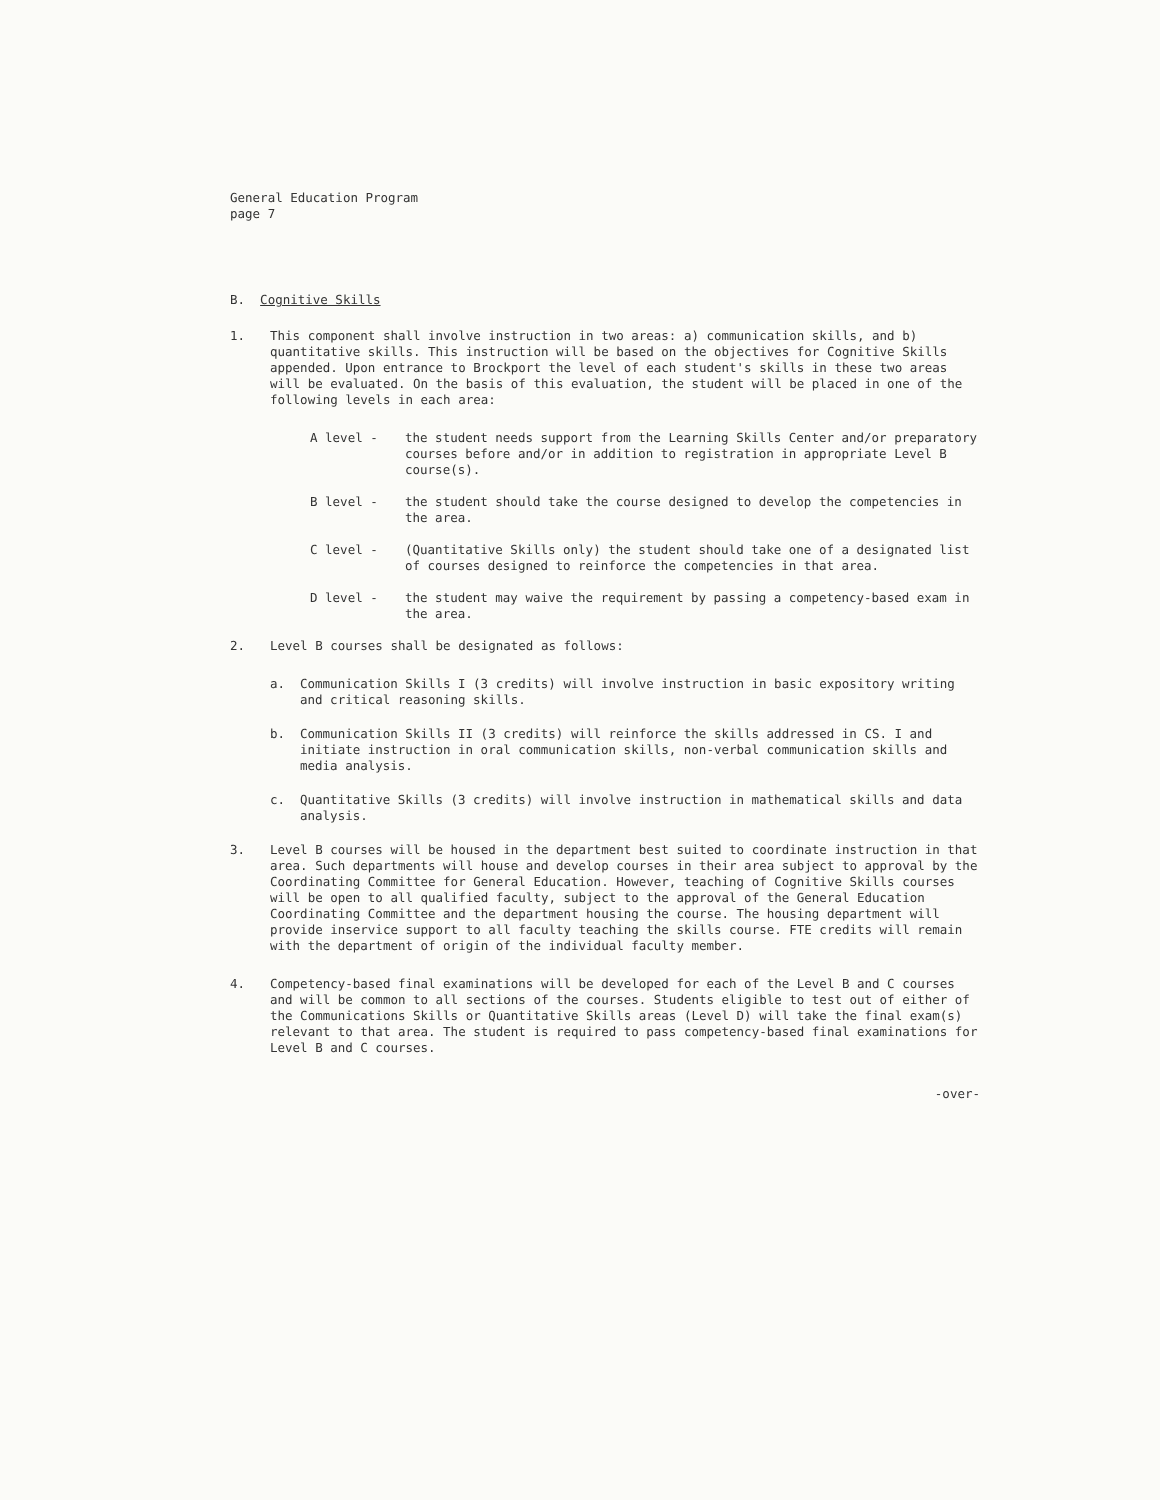General Education Program
page 7
B. Cognitive Skills
1. This component shall involve instruction in two areas: a) communication skills, and b) quantitative skills. This instruction will be based on the objectives for Cognitive Skills appended. Upon entrance to Brockport the level of each student's skills in these two areas will be evaluated. On the basis of this evaluation, the student will be placed in one of the following levels in each area:
A level - the student needs support from the Learning Skills Center and/or preparatory courses before and/or in addition to registration in appropriate Level B course(s).
B level - the student should take the course designed to develop the competencies in the area.
C level - (Quantitative Skills only) the student should take one of a designated list of courses designed to reinforce the competencies in that area.
D level - the student may waive the requirement by passing a competency-based exam in the area.
2. Level B courses shall be designated as follows:
a. Communication Skills I (3 credits) will involve instruction in basic expository writing and critical reasoning skills.
b. Communication Skills II (3 credits) will reinforce the skills addressed in CS. I and initiate instruction in oral communication skills, non-verbal communication skills and media analysis.
c. Quantitative Skills (3 credits) will involve instruction in mathematical skills and data analysis.
3. Level B courses will be housed in the department best suited to coordinate instruction in that area. Such departments will house and develop courses in their area subject to approval by the Coordinating Committee for General Education. However, teaching of Cognitive Skills courses will be open to all qualified faculty, subject to the approval of the General Education Coordinating Committee and the department housing the course. The housing department will provide inservice support to all faculty teaching the skills course. FTE credits will remain with the department of origin of the individual faculty member.
4. Competency-based final examinations will be developed for each of the Level B and C courses and will be common to all sections of the courses. Students eligible to test out of either of the Communications Skills or Quantitative Skills areas (Level D) will take the final exam(s) relevant to that area. The student is required to pass competency-based final examinations for Level B and C courses.
-over-